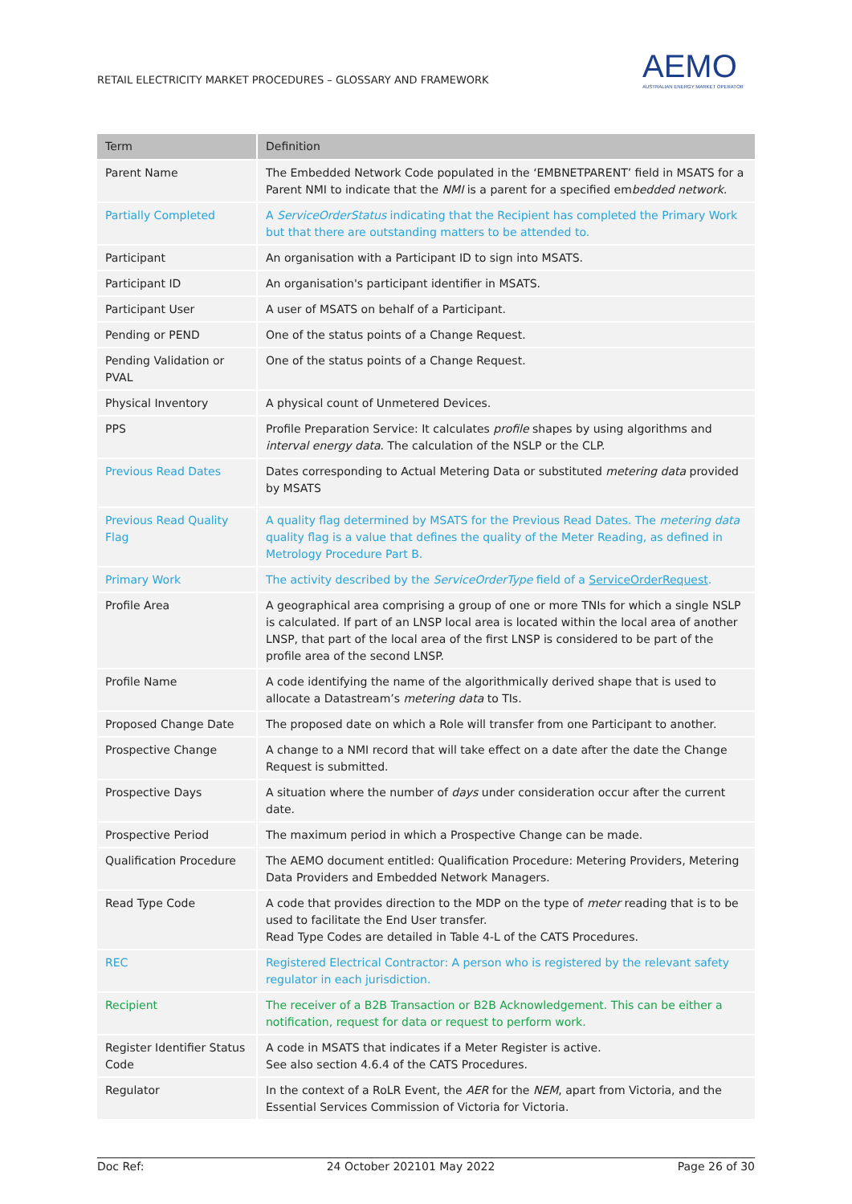RETAIL ELECTRICITY MARKET PROCEDURES – GLOSSARY AND FRAMEWORK
AEMO
AUSTRALIAN ENERGY MARKET OPERATOR
| Term | Definition |
| --- | --- |
| Parent Name | The Embedded Network Code populated in the ‘EMBNETPARENT’ field in MSATS for a Parent NMI to indicate that the NMI is a parent for a specified em bedded network . |
| Partially Completed | A ServiceOrderStatus indicating that the Recipient has completed the Primary Work but that there are outstanding matters to be attended to. |
| Participant | An organisation with a Participant ID to sign into MSATS. |
| Participant ID | An organisation's participant identifier in MSATS. |
| Participant User | A user of MSATS on behalf of a Participant. |
| Pending or PEND | One of the status points of a Change Request. |
| Pending Validation or PVAL | One of the status points of a Change Request. |
| Physical Inventory | A physical count of Unmetered Devices. |
| PPS | Profile Preparation Service: It calculates profile shapes by using algorithms and interval energy data . The calculation of the NSLP or the CLP. |
| Previous Read Dates | Dates corresponding to Actual Metering Data or substituted metering data provided by MSATS |
| Previous Read Quality Flag | A quality flag determined by MSATS for the Previous Read Dates. The metering data quality flag is a value that defines the quality of the Meter Reading, as defined in Metrology Procedure Part B. |
| Primary Work | The activity described by the ServiceOrderType field of a ServiceOrderRequest . |
| Profile Area | A geographical area comprising a group of one or more TNIs for which a single NSLP is calculated. If part of an LNSP local area is located within the local area of another LNSP, that part of the local area of the first LNSP is considered to be part of the profile area of the second LNSP. |
| Profile Name | A code identifying the name of the algorithmically derived shape that is used to allocate a Datastream’s metering data to TIs. |
| Proposed Change Date | The proposed date on which a Role will transfer from one Participant to another. |
| Prospective Change | A change to a NMI record that will take effect on a date after the date the Change Request is submitted. |
| Prospective Days | A situation where the number of days under consideration occur after the current date. |
| Prospective Period | The maximum period in which a Prospective Change can be made. |
| Qualification Procedure | The AEMO document entitled: Qualification Procedure: Metering Providers, Metering Data Providers and Embedded Network Managers. |
| Read Type Code | A code that provides direction to the MDP on the type of meter reading that is to be used to facilitate the End User transfer. Read Type Codes are detailed in Table 4-L of the CATS Procedures. |
| REC | Registered Electrical Contractor: A person who is registered by the relevant safety regulator in each jurisdiction. |
| Recipient | The receiver of a B2B Transaction or B2B Acknowledgement. This can be either a notification, request for data or request to perform work. |
| Register Identifier Status Code | A code in MSATS that indicates if a Meter Register is active. See also section 4.6.4 of the CATS Procedures. |
| Regulator | In the context of a RoLR Event, the AER for the NEM , apart from Victoria, and the Essential Services Commission of Victoria for Victoria. |
Doc Ref: 24 October 202101 May 2022 Page 26 of 30